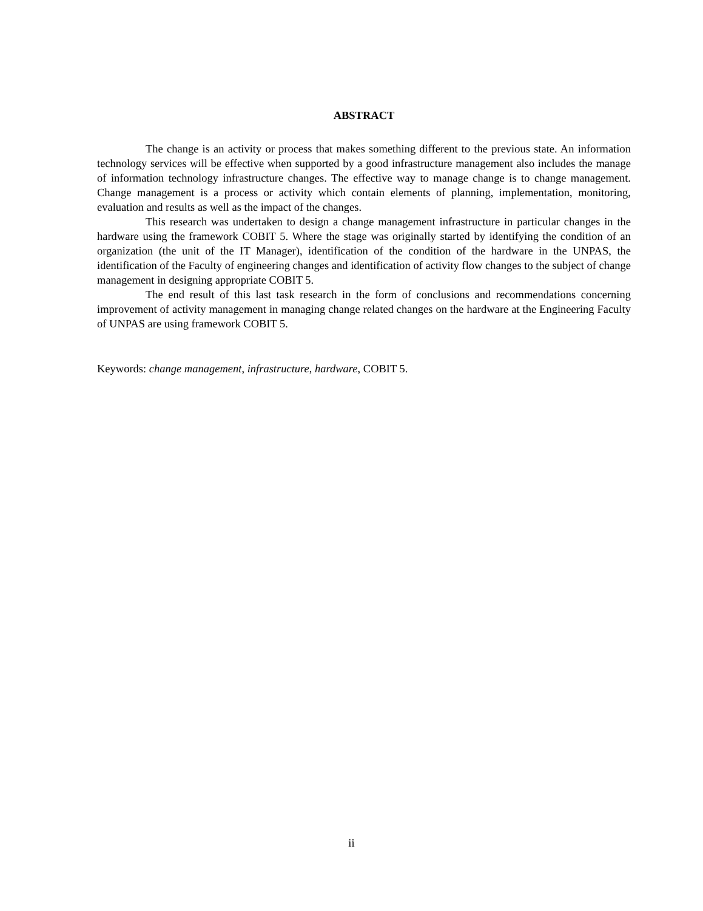ABSTRACT
The change is an activity or process that makes something different to the previous state. An information technology services will be effective when supported by a good infrastructure management also includes the manage of information technology infrastructure changes. The effective way to manage change is to change management. Change management is a process or activity which contain elements of planning, implementation, monitoring, evaluation and results as well as the impact of the changes.
This research was undertaken to design a change management infrastructure in particular changes in the hardware using the framework COBIT 5. Where the stage was originally started by identifying the condition of an organization (the unit of the IT Manager), identification of the condition of the hardware in the UNPAS, the identification of the Faculty of engineering changes and identification of activity flow changes to the subject of change management in designing appropriate COBIT 5.
The end result of this last task research in the form of conclusions and recommendations concerning improvement of activity management in managing change related changes on the hardware at the Engineering Faculty of UNPAS are using framework COBIT 5.
Keywords: change management, infrastructure, hardware, COBIT 5.
ii